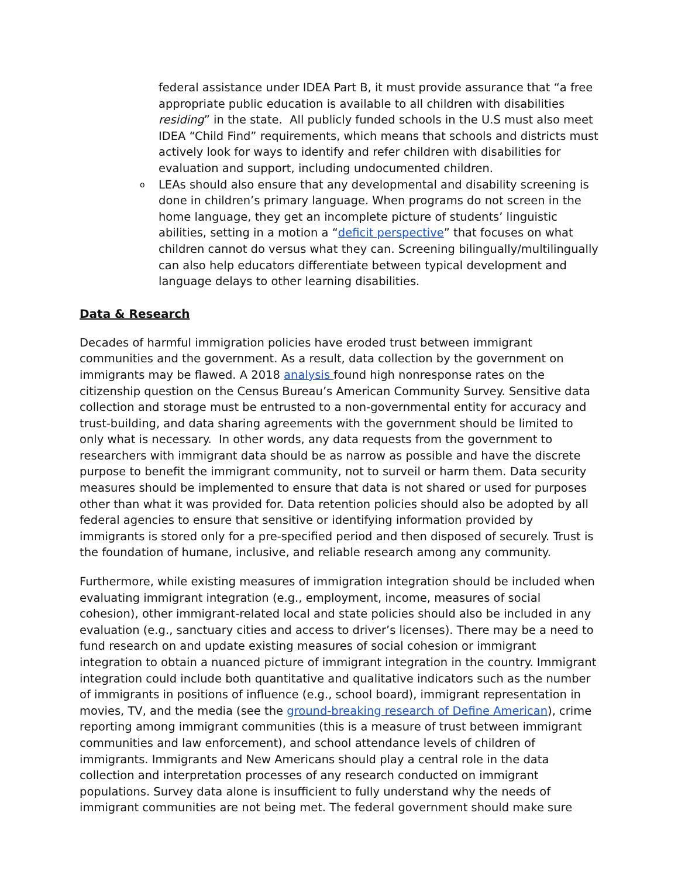federal assistance under IDEA Part B, it must provide assurance that “a free appropriate public education is available to all children with disabilities residing” in the state. All publicly funded schools in the U.S must also meet IDEA “Child Find” requirements, which means that schools and districts must actively look for ways to identify and refer children with disabilities for evaluation and support, including undocumented children.
o
LEAs should also ensure that any developmental and disability screening is done in children’s primary language. When programs do not screen in the home language, they get an incomplete picture of students’ linguistic abilities, setting in a motion a “deficit perspective” that focuses on what children cannot do versus what they can. Screening bilingually/multilingually can also help educators differentiate between typical development and language delays to other learning disabilities.
Data & Research
Decades of harmful immigration policies have eroded trust between immigrant communities and the government. As a result, data collection by the government on immigrants may be flawed. A 2018 analysis found high nonresponse rates on the citizenship question on the Census Bureau’s American Community Survey. Sensitive data collection and storage must be entrusted to a non-governmental entity for accuracy and trust-building, and data sharing agreements with the government should be limited to only what is necessary. In other words, any data requests from the government to researchers with immigrant data should be as narrow as possible and have the discrete purpose to benefit the immigrant community, not to surveil or harm them. Data security measures should be implemented to ensure that data is not shared or used for purposes other than what it was provided for. Data retention policies should also be adopted by all federal agencies to ensure that sensitive or identifying information provided by immigrants is stored only for a pre-specified period and then disposed of securely. Trust is the foundation of humane, inclusive, and reliable research among any community.
Furthermore, while existing measures of immigration integration should be included when evaluating immigrant integration (e.g., employment, income, measures of social cohesion), other immigrant-related local and state policies should also be included in any evaluation (e.g., sanctuary cities and access to driver’s licenses). There may be a need to fund research on and update existing measures of social cohesion or immigrant integration to obtain a nuanced picture of immigrant integration in the country. Immigrant integration could include both quantitative and qualitative indicators such as the number of immigrants in positions of influence (e.g., school board), immigrant representation in movies, TV, and the media (see the ground-breaking research of Define American), crime reporting among immigrant communities (this is a measure of trust between immigrant communities and law enforcement), and school attendance levels of children of immigrants. Immigrants and New Americans should play a central role in the data collection and interpretation processes of any research conducted on immigrant populations. Survey data alone is insufficient to fully understand why the needs of immigrant communities are not being met. The federal government should make sure